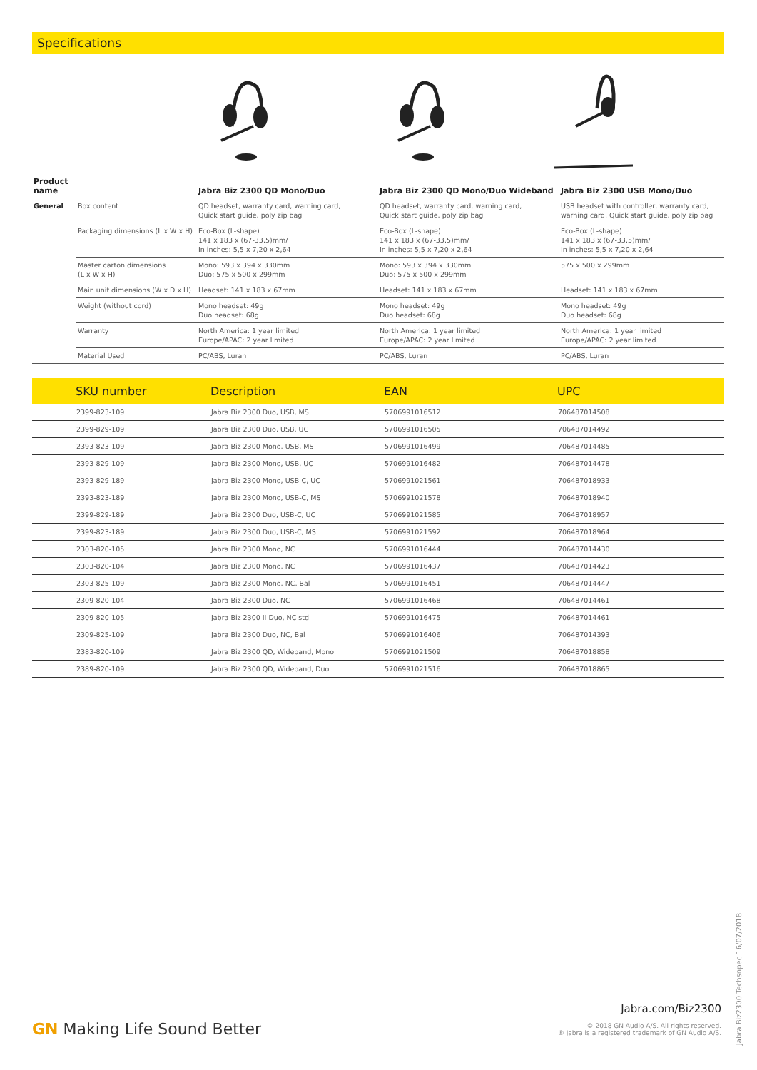Specifications
| Product name | | Jabra Biz 2300 QD Mono/Duo | Jabra Biz 2300 QD Mono/Duo Wideband | Jabra Biz 2300 USB Mono/Duo |
| --- | --- | --- | --- | --- |
| General | Box content | QD headset, warranty card, warning card, Quick start guide, poly zip bag | QD headset, warranty card, warning card, Quick start guide, poly zip bag | USB headset with controller, warranty card, warning card, Quick start guide, poly zip bag |
| | Packaging dimensions (L x W x H) | Eco-Box (L-shape) 141 x 183 x (67-33.5)mm/ In inches: 5,5 x 7,20 x 2,64 | Eco-Box (L-shape) 141 x 183 x (67-33.5)mm/ In inches: 5,5 x 7,20 x 2,64 | Eco-Box (L-shape) 141 x 183 x (67-33.5)mm/ In inches: 5,5 x 7,20 x 2,64 |
| | Master carton dimensions (L x W x H) | Mono: 593 x 394 x 330mm Duo: 575 x 500 x 299mm | Mono: 593 x 394 x 330mm Duo: 575 x 500 x 299mm | 575 x 500 x 299mm |
| | Main unit dimensions (W x D x H) | Headset: 141 x 183 x 67mm | Headset: 141 x 183 x 67mm | Headset: 141 x 183 x 67mm |
| | Weight (without cord) | Mono headset: 49g Duo headset: 68g | Mono headset: 49g Duo headset: 68g | Mono headset: 49g Duo headset: 68g |
| | Warranty | North America: 1 year limited Europe/APAC: 2 year limited | North America: 1 year limited Europe/APAC: 2 year limited | North America: 1 year limited Europe/APAC: 2 year limited |
| | Material Used | PC/ABS, Luran | PC/ABS, Luran | PC/ABS, Luran |
| | SKU number | Description | EAN | UPC |
| --- | --- | --- | --- | --- |
| | 2399-823-109 | Jabra Biz 2300 Duo, USB, MS | 5706991016512 | 706487014508 |
| | 2399-829-109 | Jabra Biz 2300 Duo, USB, UC | 5706991016505 | 706487014492 |
| | 2393-823-109 | Jabra Biz 2300 Mono, USB, MS | 5706991016499 | 706487014485 |
| | 2393-829-109 | Jabra Biz 2300 Mono, USB, UC | 5706991016482 | 706487014478 |
| | 2393-829-189 | Jabra Biz 2300 Mono, USB-C, UC | 5706991021561 | 706487018933 |
| | 2393-823-189 | Jabra Biz 2300 Mono, USB-C, MS | 5706991021578 | 706487018940 |
| | 2399-829-189 | Jabra Biz 2300 Duo, USB-C, UC | 5706991021585 | 706487018957 |
| | 2399-823-189 | Jabra Biz 2300 Duo, USB-C, MS | 5706991021592 | 706487018964 |
| | 2303-820-105 | Jabra Biz 2300 Mono, NC | 5706991016444 | 706487014430 |
| | 2303-820-104 | Jabra Biz 2300 Mono, NC | 5706991016437 | 706487014423 |
| | 2303-825-109 | Jabra Biz 2300 Mono, NC, Bal | 5706991016451 | 706487014447 |
| | 2309-820-104 | Jabra Biz 2300 Duo, NC | 5706991016468 | 706487014461 |
| | 2309-820-105 | Jabra Biz 2300 II Duo, NC std. | 5706991016475 | 706487014461 |
| | 2309-825-109 | Jabra Biz 2300 Duo, NC, Bal | 5706991016406 | 706487014393 |
| | 2383-820-109 | Jabra Biz 2300 QD, Wideband, Mono | 5706991021509 | 706487018858 |
| | 2389-820-109 | Jabra Biz 2300 QD, Wideband, Duo | 5706991021516 | 706487018865 |
GN Making Life Sound Better
Jabra.com/Biz2300
© 2018 GN Audio A/S. All rights reserved.
® Jabra is a registered trademark of GN Audio A/S.
Jabra Biz2300 Techsnpec 16/07/2018